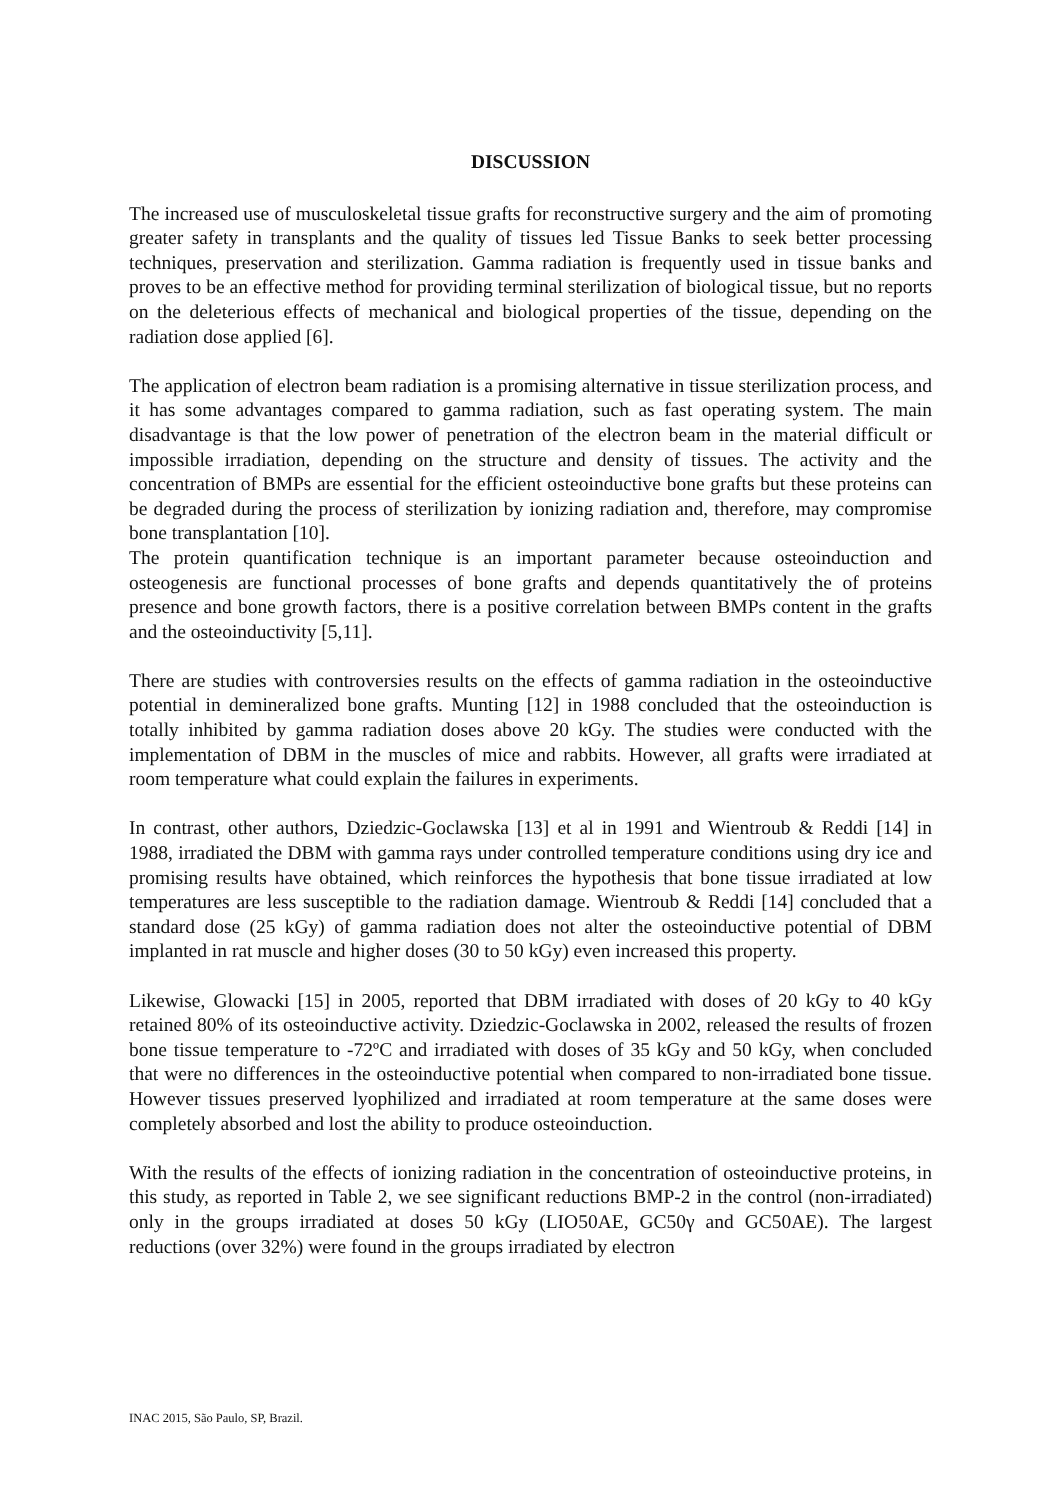DISCUSSION
The increased use of musculoskeletal tissue grafts for reconstructive surgery and the aim of promoting greater safety in transplants and the quality of tissues led Tissue Banks to seek better processing techniques, preservation and sterilization. Gamma radiation is frequently used in tissue banks and proves to be an effective method for providing terminal sterilization of biological tissue, but no reports on the deleterious effects of mechanical and biological properties of the tissue, depending on the radiation dose applied [6].
The application of electron beam radiation is a promising alternative in tissue sterilization process, and it has some advantages compared to gamma radiation, such as fast operating system. The main disadvantage is that the low power of penetration of the electron beam in the material difficult or impossible irradiation, depending on the structure and density of tissues. The activity and the concentration of BMPs are essential for the efficient osteoinductive bone grafts but these proteins can be degraded during the process of sterilization by ionizing radiation and, therefore, may compromise bone transplantation [10].
The protein quantification technique is an important parameter because osteoinduction and osteogenesis are functional processes of bone grafts and depends quantitatively the of proteins presence and bone growth factors, there is a positive correlation between BMPs content in the grafts and the osteoinductivity [5,11].
There are studies with controversies results on the effects of gamma radiation in the osteoinductive potential in demineralized bone grafts. Munting [12] in 1988 concluded that the osteoinduction is totally inhibited by gamma radiation doses above 20 kGy. The studies were conducted with the implementation of DBM in the muscles of mice and rabbits. However, all grafts were irradiated at room temperature what could explain the failures in experiments.
In contrast, other authors, Dziedzic-Goclawska [13] et al in 1991 and Wientroub & Reddi [14] in 1988, irradiated the DBM with gamma rays under controlled temperature conditions using dry ice and promising results have obtained, which reinforces the hypothesis that bone tissue irradiated at low temperatures are less susceptible to the radiation damage. Wientroub & Reddi [14] concluded that a standard dose (25 kGy) of gamma radiation does not alter the osteoinductive potential of DBM implanted in rat muscle and higher doses (30 to 50 kGy) even increased this property.
Likewise, Glowacki [15] in 2005, reported that DBM irradiated with doses of 20 kGy to 40 kGy retained 80% of its osteoinductive activity. Dziedzic-Goclawska in 2002, released the results of frozen bone tissue temperature to -72ºC and irradiated with doses of 35 kGy and 50 kGy, when concluded that were no differences in the osteoinductive potential when compared to non-irradiated bone tissue. However tissues preserved lyophilized and irradiated at room temperature at the same doses were completely absorbed and lost the ability to produce osteoinduction.
With the results of the effects of ionizing radiation in the concentration of osteoinductive proteins, in this study, as reported in Table 2, we see significant reductions BMP-2 in the control (non-irradiated) only in the groups irradiated at doses 50 kGy (LIO50AE, GC50γ and GC50AE). The largest reductions (over 32%) were found in the groups irradiated by electron
INAC 2015, São Paulo, SP, Brazil.